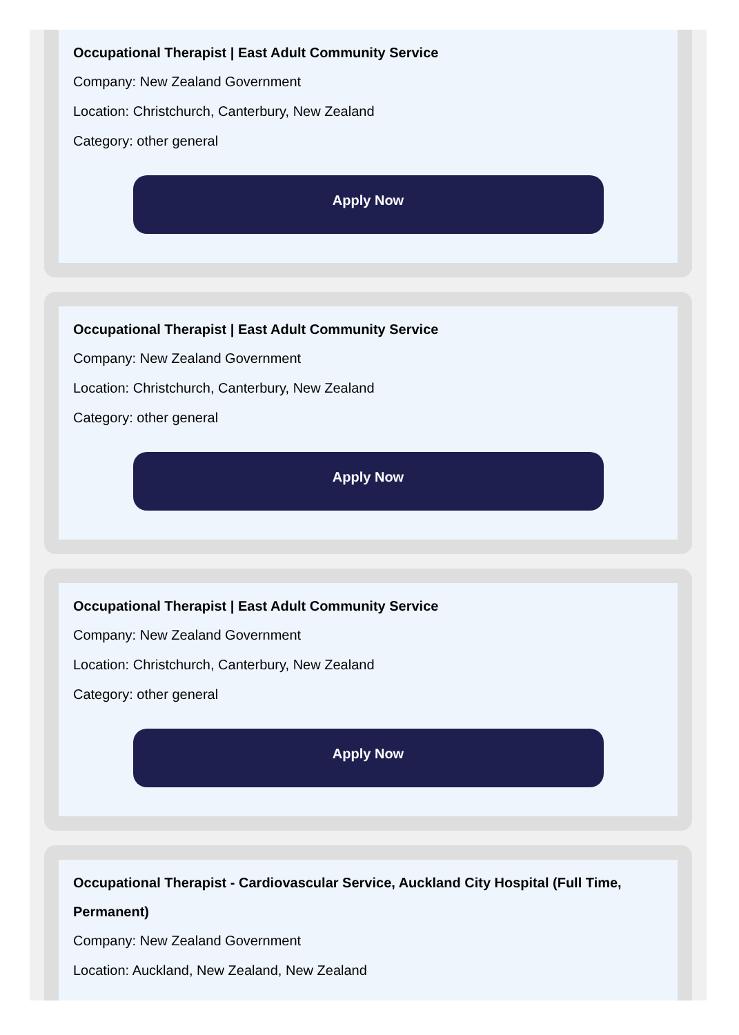Occupational Therapist | East Adult Community Service
Company: New Zealand Government
Location: Christchurch, Canterbury, New Zealand
Category: other general
Apply Now
Occupational Therapist | East Adult Community Service
Company: New Zealand Government
Location: Christchurch, Canterbury, New Zealand
Category: other general
Apply Now
Occupational Therapist | East Adult Community Service
Company: New Zealand Government
Location: Christchurch, Canterbury, New Zealand
Category: other general
Apply Now
Occupational Therapist - Cardiovascular Service, Auckland City Hospital (Full Time, Permanent)
Company: New Zealand Government
Location: Auckland, New Zealand, New Zealand